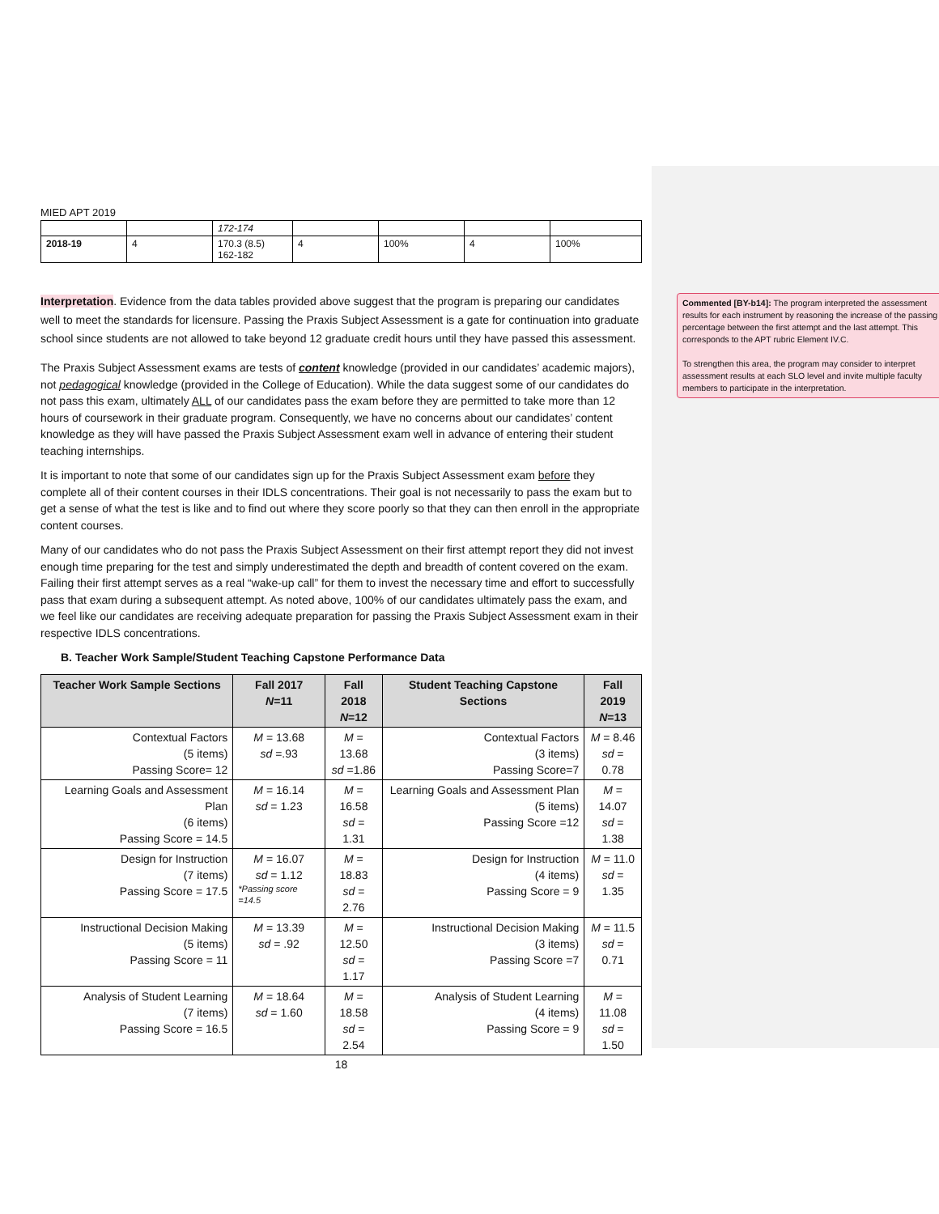MIED APT 2019
| | | 172-174 | | | | |
| 2018-19 | 4 | 170.3 (8.5) 162-182 | 4 | 100% | 4 | 100% |
Interpretation. Evidence from the data tables provided above suggest that the program is preparing our candidates well to meet the standards for licensure. Passing the Praxis Subject Assessment is a gate for continuation into graduate school since students are not allowed to take beyond 12 graduate credit hours until they have passed this assessment.
The Praxis Subject Assessment exams are tests of content knowledge (provided in our candidates’ academic majors), not pedagogical knowledge (provided in the College of Education). While the data suggest some of our candidates do not pass this exam, ultimately ALL of our candidates pass the exam before they are permitted to take more than 12 hours of coursework in their graduate program. Consequently, we have no concerns about our candidates’ content knowledge as they will have passed the Praxis Subject Assessment exam well in advance of entering their student teaching internships.
It is important to note that some of our candidates sign up for the Praxis Subject Assessment exam before they complete all of their content courses in their IDLS concentrations. Their goal is not necessarily to pass the exam but to get a sense of what the test is like and to find out where they score poorly so that they can then enroll in the appropriate content courses.
Many of our candidates who do not pass the Praxis Subject Assessment on their first attempt report they did not invest enough time preparing for the test and simply underestimated the depth and breadth of content covered on the exam. Failing their first attempt serves as a real “wake-up call” for them to invest the necessary time and effort to successfully pass that exam during a subsequent attempt. As noted above, 100% of our candidates ultimately pass the exam, and we feel like our candidates are receiving adequate preparation for passing the Praxis Subject Assessment exam in their respective IDLS concentrations.
B. Teacher Work Sample/Student Teaching Capstone Performance Data
| Teacher Work Sample Sections | Fall 2017 N =11 | Fall 2018 N =12 | Student Teaching Capstone Sections | Fall 2019 N =13 |
| --- | --- | --- | --- | --- |
| Contextual Factors (5 items) Passing Score= 12 | M = 13.68 sd =.93 | M = 13.68 sd =1.86 | Contextual Factors (3 items) Passing Score=7 | M = 8.46 sd = 0.78 |
| Learning Goals and Assessment Plan (6 items) Passing Score = 14.5 | M = 16.14 sd = 1.23 | M = 16.58 sd = 1.31 | Learning Goals and Assessment Plan (5 items) Passing Score =12 | M = 14.07 sd = 1.38 |
| Design for Instruction (7 items) Passing Score = 17.5 | M = 16.07 sd = 1.12 *Passing score =14.5 | M = 18.83 sd = 2.76 | Design for Instruction (4 items) Passing Score = 9 | M = 11.0 sd = 1.35 |
| Instructional Decision Making (5 items) Passing Score = 11 | M = 13.39 sd = .92 | M = 12.50 sd = 1.17 | Instructional Decision Making (3 items) Passing Score =7 | M = 11.5 sd = 0.71 |
| Analysis of Student Learning (7 items) Passing Score = 16.5 | M = 18.64 sd = 1.60 | M = 18.58 sd = 2.54 | Analysis of Student Learning (4 items) Passing Score = 9 | M = 11.08 sd = 1.50 |
18
Commented [BY-b14]: The program interpreted the assessment results for each instrument by reasoning the increase of the passing percentage between the first attempt and the last attempt. This corresponds to the APT rubric Element IV.C.
To strengthen this area, the program may consider to interpret assessment results at each SLO level and invite multiple faculty members to participate in the interpretation.